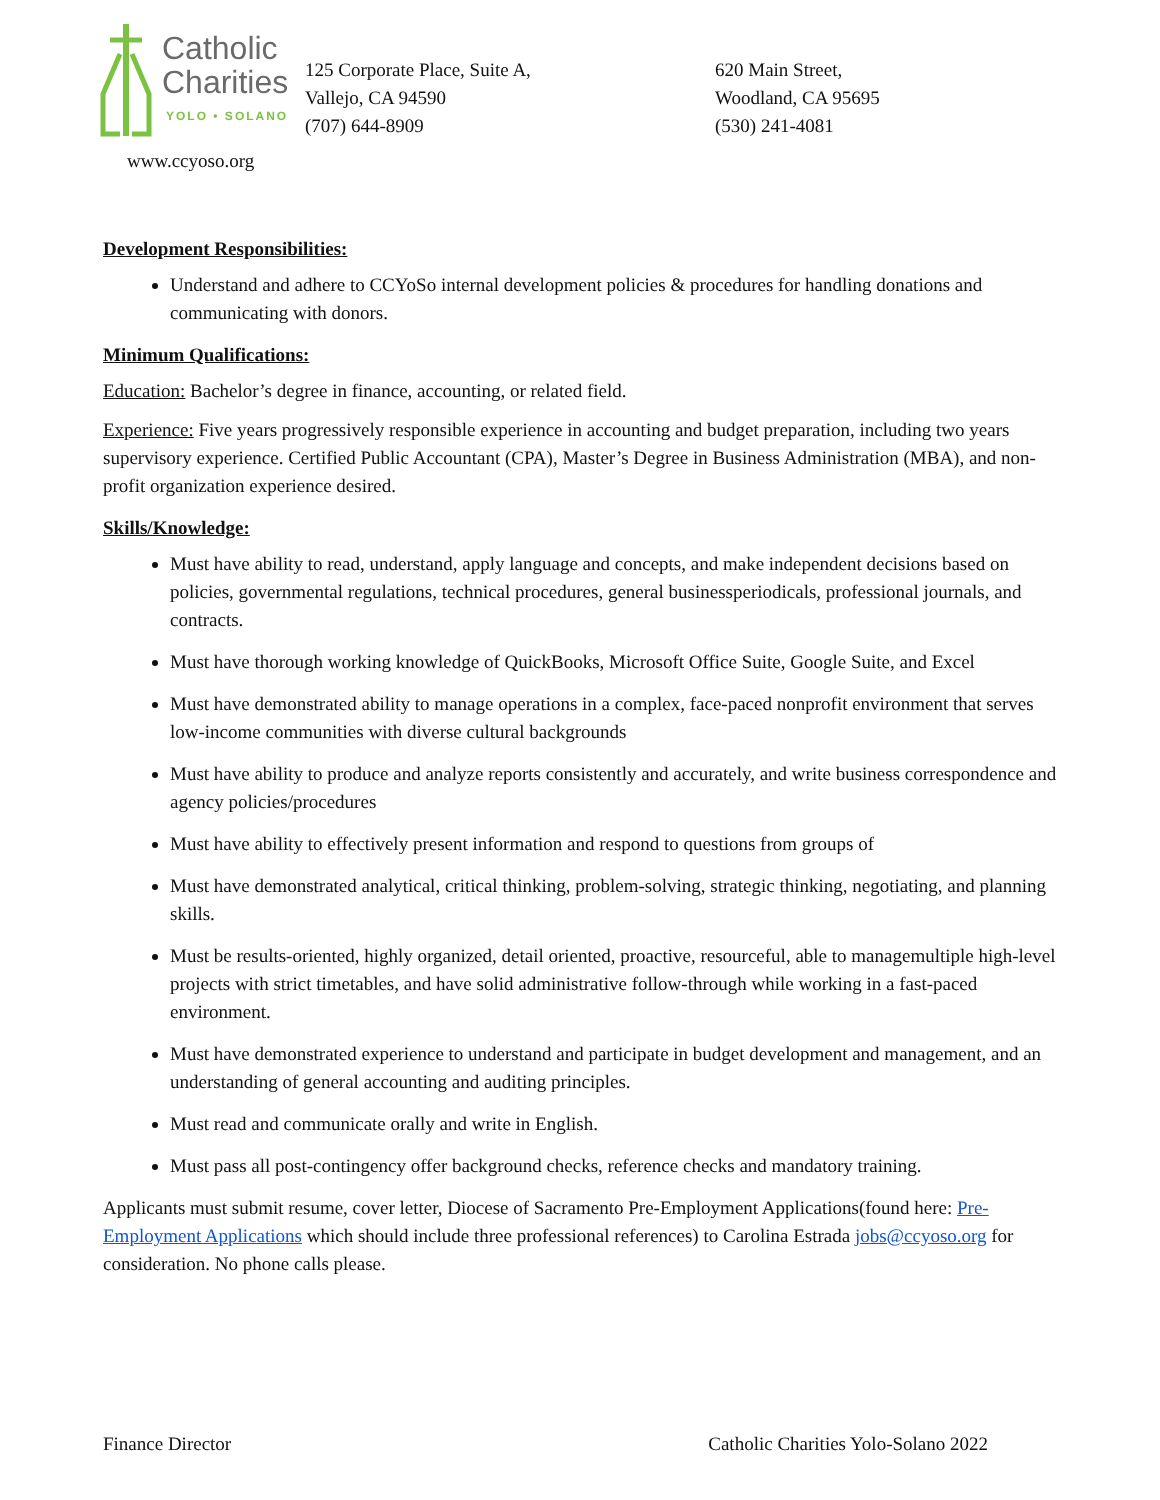Catholic
Charities
YOLO • SOLANO
www.ccyoso.org
125 Corporate Place, Suite A,
Vallejo, CA 94590
(707) 644-8909
620 Main Street,
Woodland, CA 95695
(530) 241-4081
Development Responsibilities:
Understand and adhere to CCYoSo internal development policies & procedures for handling donations and communicating with donors.
Minimum Qualifications:
Education: Bachelor’s degree in finance, accounting, or related field.
Experience: Five years progressively responsible experience in accounting and budget preparation, including two years supervisory experience. Certified Public Accountant (CPA), Master’s Degree in Business Administration (MBA), and non-profit organization experience desired.
Skills/Knowledge:
Must have ability to read, understand, apply language and concepts, and make independent decisions based on policies, governmental regulations, technical procedures, general businessperiodicals, professional journals, and contracts.
Must have thorough working knowledge of QuickBooks, Microsoft Office Suite, Google Suite, and Excel
Must have demonstrated ability to manage operations in a complex, face-paced nonprofit environment that serves low-income communities with diverse cultural backgrounds
Must have ability to produce and analyze reports consistently and accurately, and write business correspondence and agency policies/procedures
Must have ability to effectively present information and respond to questions from groups of
Must have demonstrated analytical, critical thinking, problem-solving, strategic thinking, negotiating, and planning skills.
Must be results-oriented, highly organized, detail oriented, proactive, resourceful, able to managemultiple high-level projects with strict timetables, and have solid administrative follow-through while working in a fast-paced environment.
Must have demonstrated experience to understand and participate in budget development and management, and an understanding of general accounting and auditing principles.
Must read and communicate orally and write in English.
Must pass all post-contingency offer background checks, reference checks and mandatory training.
Applicants must submit resume, cover letter, Diocese of Sacramento Pre-Employment Applications(found here: Pre-Employment Applications which should include three professional references) to Carolina Estrada jobs@ccyoso.org for consideration. No phone calls please.
Finance Director Catholic Charities Yolo-Solano 2022